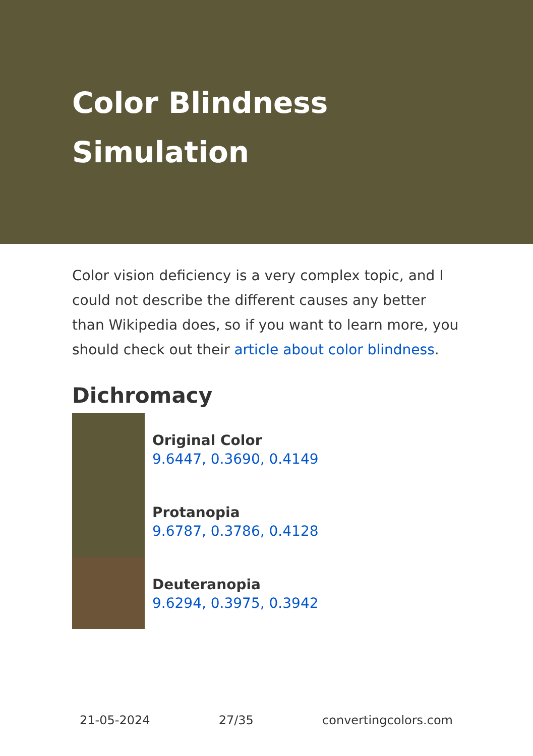Color Blindness Simulation
Color vision deficiency is a very complex topic, and I could not describe the different causes any better than Wikipedia does, so if you want to learn more, you should check out their article about color blindness.
Dichromacy
Original Color
9.6447, 0.3690, 0.4149
Protanopia
9.6787, 0.3786, 0.4128
Deuteranopia
9.6294, 0.3975, 0.3942
21-05-2024 27/35 convertingcolors.com